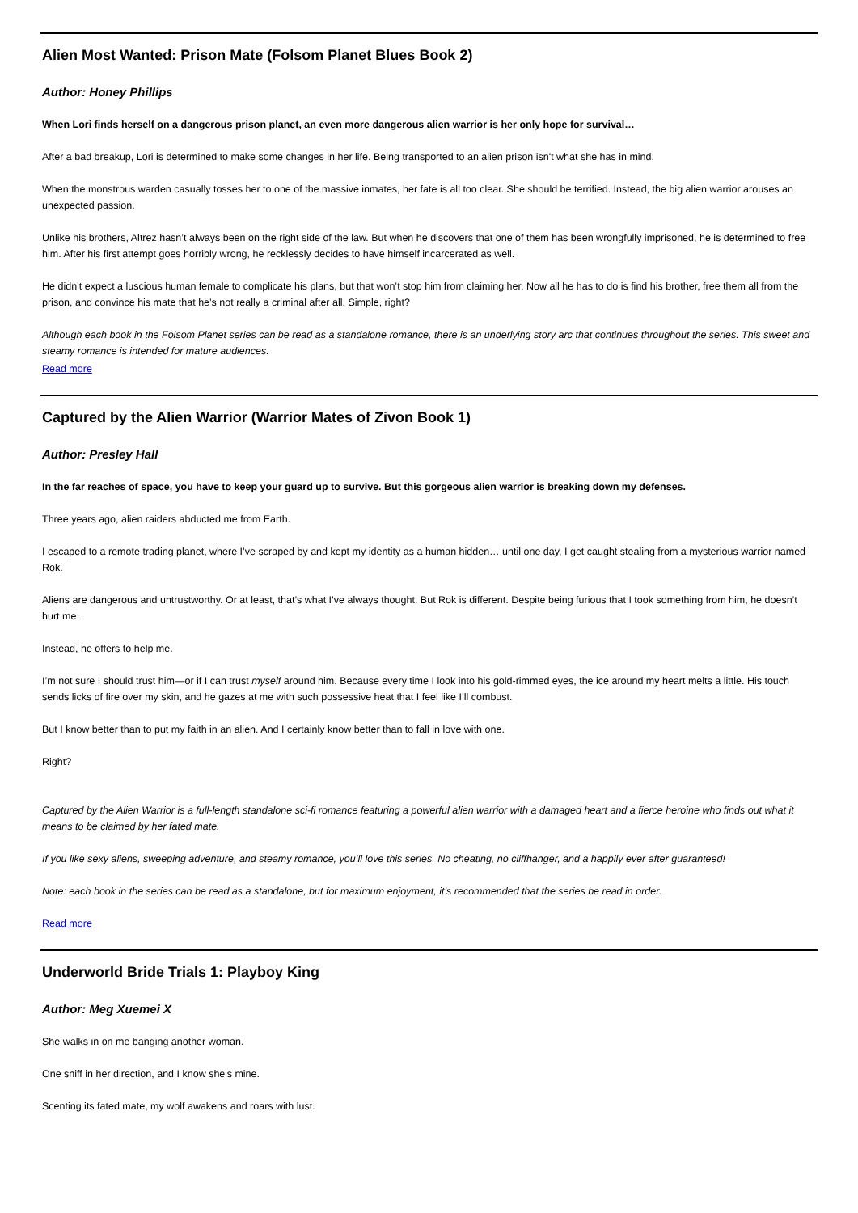Alien Most Wanted: Prison Mate (Folsom Planet Blues Book 2)
Author: Honey Phillips
When Lori finds herself on a dangerous prison planet, an even more dangerous alien warrior is her only hope for survival…
After a bad breakup, Lori is determined to make some changes in her life. Being transported to an alien prison isn't what she has in mind.
When the monstrous warden casually tosses her to one of the massive inmates, her fate is all too clear. She should be terrified. Instead, the big alien warrior arouses an unexpected passion.
Unlike his brothers, Altrez hasn’t always been on the right side of the law. But when he discovers that one of them has been wrongfully imprisoned, he is determined to free him. After his first attempt goes horribly wrong, he recklessly decides to have himself incarcerated as well.
He didn’t expect a luscious human female to complicate his plans, but that won’t stop him from claiming her. Now all he has to do is find his brother, free them all from the prison, and convince his mate that he’s not really a criminal after all. Simple, right?
Although each book in the Folsom Planet series can be read as a standalone romance, there is an underlying story arc that continues throughout the series. This sweet and steamy romance is intended for mature audiences.
Read more
Captured by the Alien Warrior (Warrior Mates of Zivon Book 1)
Author: Presley Hall
In the far reaches of space, you have to keep your guard up to survive. But this gorgeous alien warrior is breaking down my defenses.
Three years ago, alien raiders abducted me from Earth.
I escaped to a remote trading planet, where I’ve scraped by and kept my identity as a human hidden… until one day, I get caught stealing from a mysterious warrior named Rok.
Aliens are dangerous and untrustworthy. Or at least, that’s what I’ve always thought. But Rok is different. Despite being furious that I took something from him, he doesn’t hurt me.
Instead, he offers to help me.
I’m not sure I should trust him—or if I can trust myself around him. Because every time I look into his gold-rimmed eyes, the ice around my heart melts a little. His touch sends licks of fire over my skin, and he gazes at me with such possessive heat that I feel like I’ll combust.
But I know better than to put my faith in an alien. And I certainly know better than to fall in love with one.
Right?
Captured by the Alien Warrior is a full-length standalone sci-fi romance featuring a powerful alien warrior with a damaged heart and a fierce heroine who finds out what it means to be claimed by her fated mate.
If you like sexy aliens, sweeping adventure, and steamy romance, you’ll love this series. No cheating, no cliffhanger, and a happily ever after guaranteed!
Note: each book in the series can be read as a standalone, but for maximum enjoyment, it’s recommended that the series be read in order.
Read more
Underworld Bride Trials 1: Playboy King
Author: Meg Xuemei X
She walks in on me banging another woman.
One sniff in her direction, and I know she's mine.
Scenting its fated mate, my wolf awakens and roars with lust.